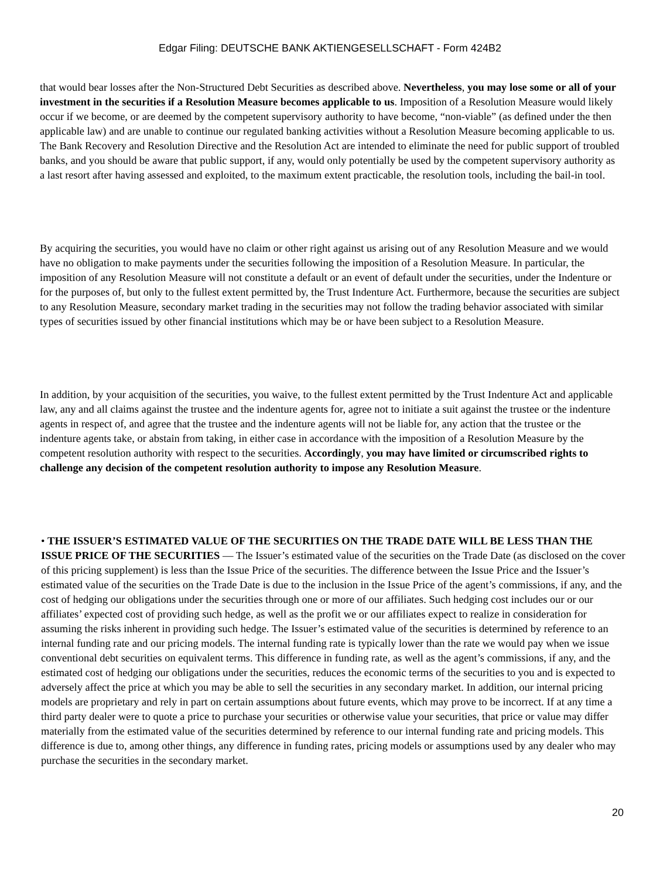Edgar Filing: DEUTSCHE BANK AKTIENGESELLSCHAFT - Form 424B2
that would bear losses after the Non-Structured Debt Securities as described above. Nevertheless, you may lose some or all of your investment in the securities if a Resolution Measure becomes applicable to us. Imposition of a Resolution Measure would likely occur if we become, or are deemed by the competent supervisory authority to have become, “non-viable” (as defined under the then applicable law) and are unable to continue our regulated banking activities without a Resolution Measure becoming applicable to us. The Bank Recovery and Resolution Directive and the Resolution Act are intended to eliminate the need for public support of troubled banks, and you should be aware that public support, if any, would only potentially be used by the competent supervisory authority as a last resort after having assessed and exploited, to the maximum extent practicable, the resolution tools, including the bail-in tool.
By acquiring the securities, you would have no claim or other right against us arising out of any Resolution Measure and we would have no obligation to make payments under the securities following the imposition of a Resolution Measure. In particular, the imposition of any Resolution Measure will not constitute a default or an event of default under the securities, under the Indenture or for the purposes of, but only to the fullest extent permitted by, the Trust Indenture Act. Furthermore, because the securities are subject to any Resolution Measure, secondary market trading in the securities may not follow the trading behavior associated with similar types of securities issued by other financial institutions which may be or have been subject to a Resolution Measure.
In addition, by your acquisition of the securities, you waive, to the fullest extent permitted by the Trust Indenture Act and applicable law, any and all claims against the trustee and the indenture agents for, agree not to initiate a suit against the trustee or the indenture agents in respect of, and agree that the trustee and the indenture agents will not be liable for, any action that the trustee or the indenture agents take, or abstain from taking, in either case in accordance with the imposition of a Resolution Measure by the competent resolution authority with respect to the securities. Accordingly, you may have limited or circumscribed rights to challenge any decision of the competent resolution authority to impose any Resolution Measure.
• THE ISSUER’S ESTIMATED VALUE OF THE SECURITIES ON THE TRADE DATE WILL BE LESS THAN THE ISSUE PRICE OF THE SECURITIES — The Issuer’s estimated value of the securities on the Trade Date (as disclosed on the cover of this pricing supplement) is less than the Issue Price of the securities. The difference between the Issue Price and the Issuer’s estimated value of the securities on the Trade Date is due to the inclusion in the Issue Price of the agent’s commissions, if any, and the cost of hedging our obligations under the securities through one or more of our affiliates. Such hedging cost includes our or our affiliates’ expected cost of providing such hedge, as well as the profit we or our affiliates expect to realize in consideration for assuming the risks inherent in providing such hedge. The Issuer’s estimated value of the securities is determined by reference to an internal funding rate and our pricing models. The internal funding rate is typically lower than the rate we would pay when we issue conventional debt securities on equivalent terms. This difference in funding rate, as well as the agent’s commissions, if any, and the estimated cost of hedging our obligations under the securities, reduces the economic terms of the securities to you and is expected to adversely affect the price at which you may be able to sell the securities in any secondary market. In addition, our internal pricing models are proprietary and rely in part on certain assumptions about future events, which may prove to be incorrect. If at any time a third party dealer were to quote a price to purchase your securities or otherwise value your securities, that price or value may differ materially from the estimated value of the securities determined by reference to our internal funding rate and pricing models. This difference is due to, among other things, any difference in funding rates, pricing models or assumptions used by any dealer who may purchase the securities in the secondary market.
20